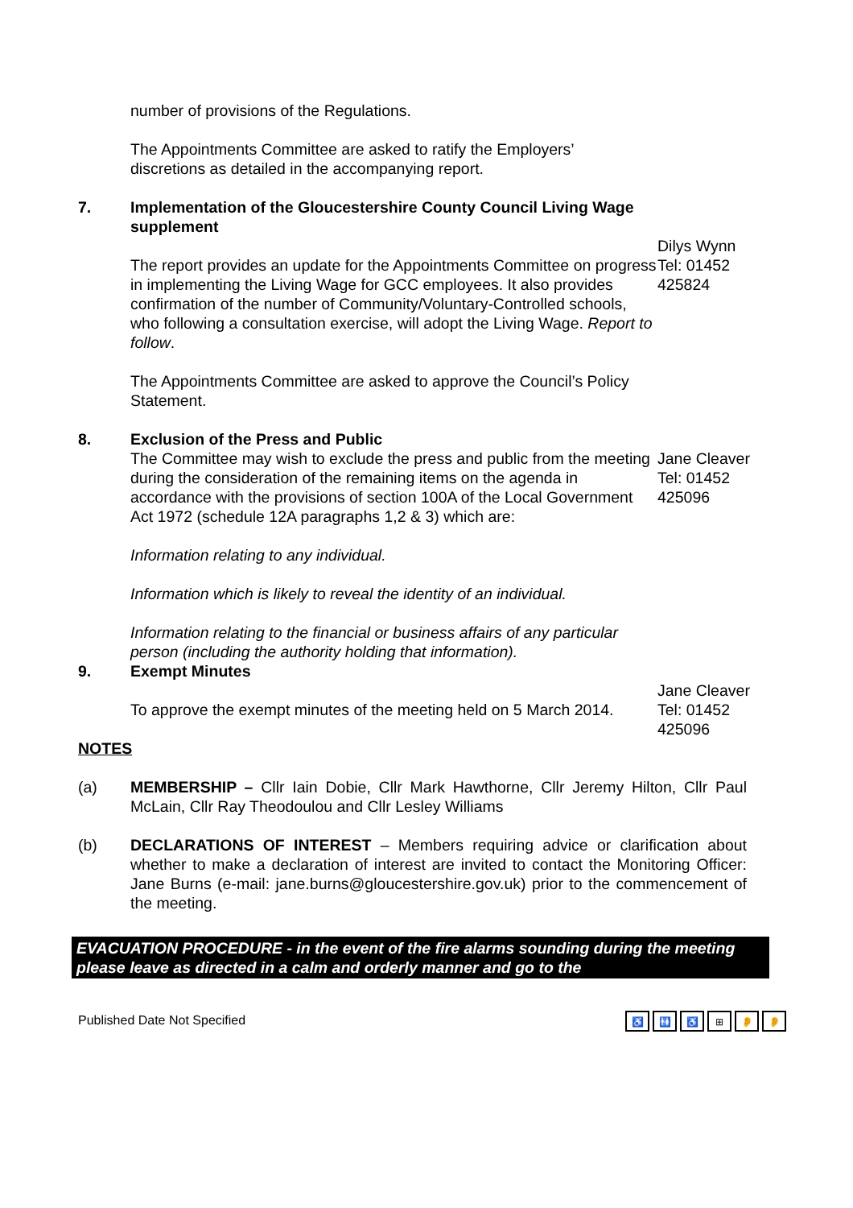number of provisions of the Regulations.
The Appointments Committee are asked to ratify the Employers’
discretions as detailed in the accompanying report.
7. Implementation of the Gloucestershire County Council Living Wage supplement
The report provides an update for the Appointments Committee on progress in implementing the Living Wage for GCC employees. It also provides confirmation of the number of Community/Voluntary-Controlled schools, who following a consultation exercise, will adopt the Living Wage. Report to follow.
The Appointments Committee are asked to approve the Council’s Policy Statement.
Dilys Wynn
Tel: 01452
425824
8. Exclusion of the Press and Public
The Committee may wish to exclude the press and public from the meeting during the consideration of the remaining items on the agenda in accordance with the provisions of section 100A of the Local Government Act 1972 (schedule 12A paragraphs 1,2 & 3) which are:
Information relating to any individual.
Information which is likely to reveal the identity of an individual.
Information relating to the financial or business affairs of any particular person (including the authority holding that information).
Jane Cleaver
Tel: 01452
425096
9. Exempt Minutes
To approve the exempt minutes of the meeting held on 5 March 2014.
Jane Cleaver
Tel: 01452
425096
NOTES
(a) MEMBERSHIP – Cllr Iain Dobie, Cllr Mark Hawthorne, Cllr Jeremy Hilton, Cllr Paul McLain, Cllr Ray Theodoulou and Cllr Lesley Williams
(b) DECLARATIONS OF INTEREST – Members requiring advice or clarification about whether to make a declaration of interest are invited to contact the Monitoring Officer: Jane Burns (e-mail: jane.burns@gloucestershire.gov.uk) prior to the commencement of the meeting.
EVACUATION PROCEDURE - in the event of the fire alarms sounding during the meeting please leave as directed in a calm and orderly manner and go to the
Published Date Not Specified
♿ 🚻 ♿ ⊞ 👂 👂